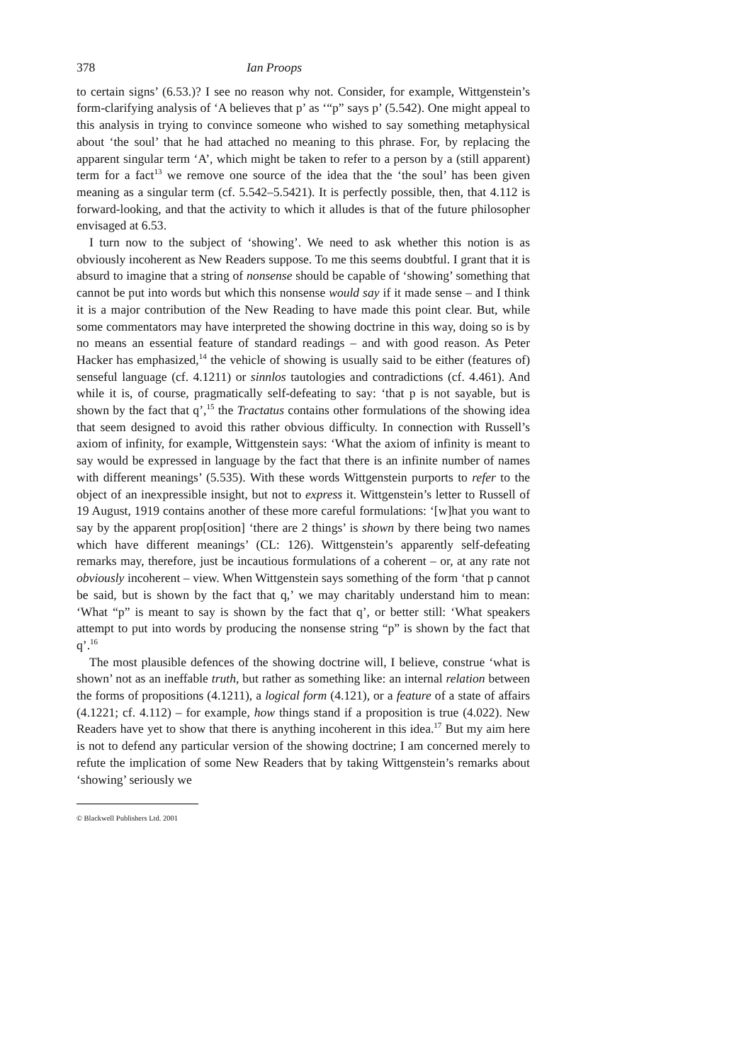378 Ian Proops
to certain signs’ (6.53.)? I see no reason why not. Consider, for example, Wittgenstein’s form-clarifying analysis of ‘A believes that p’ as ‘“p” says p’ (5.542). One might appeal to this analysis in trying to convince someone who wished to say something metaphysical about ‘the soul’ that he had attached no meaning to this phrase. For, by replacing the apparent singular term ‘A’, which might be taken to refer to a person by a (still apparent) term for a fact<sup>13</sup> we remove one source of the idea that the ‘the soul’ has been given meaning as a singular term (cf. 5.542–5.5421). It is perfectly possible, then, that 4.112 is forward-looking, and that the activity to which it alludes is that of the future philosopher envisaged at 6.53.
I turn now to the subject of ‘showing’. We need to ask whether this notion is as obviously incoherent as New Readers suppose. To me this seems doubtful. I grant that it is absurd to imagine that a string of nonsense should be capable of ‘showing’ something that cannot be put into words but which this nonsense would say if it made sense – and I think it is a major contribution of the New Reading to have made this point clear. But, while some commentators may have interpreted the showing doctrine in this way, doing so is by no means an essential feature of standard readings – and with good reason. As Peter Hacker has emphasized,<sup>14</sup> the vehicle of showing is usually said to be either (features of) senseful language (cf. 4.1211) or sinnlos tautologies and contradictions (cf. 4.461). And while it is, of course, pragmatically self-defeating to say: ‘that p is not sayable, but is shown by the fact that q’,<sup>15</sup> the Tractatus contains other formulations of the showing idea that seem designed to avoid this rather obvious difficulty. In connection with Russell’s axiom of infinity, for example, Wittgenstein says: ‘What the axiom of infinity is meant to say would be expressed in language by the fact that there is an infinite number of names with different meanings’ (5.535). With these words Wittgenstein purports to refer to the object of an inexpressible insight, but not to express it. Wittgenstein’s letter to Russell of 19 August, 1919 contains another of these more careful formulations: ‘[w]hat you want to say by the apparent prop[osition] ‘there are 2 things’ is shown by there being two names which have different meanings’ (CL: 126). Wittgenstein’s apparently self-defeating remarks may, therefore, just be incautious formulations of a coherent – or, at any rate not obviously incoherent – view. When Wittgenstein says something of the form ‘that p cannot be said, but is shown by the fact that q,’ we may charitably understand him to mean: ‘What “p” is meant to say is shown by the fact that q’, or better still: ‘What speakers attempt to put into words by producing the nonsense string “p” is shown by the fact that q’.<sup>16</sup>
The most plausible defences of the showing doctrine will, I believe, construe ‘what is shown’ not as an ineffable truth, but rather as something like: an internal relation between the forms of propositions (4.1211), a logical form (4.121), or a feature of a state of affairs (4.1221; cf. 4.112) – for example, how things stand if a proposition is true (4.022). New Readers have yet to show that there is anything incoherent in this idea.<sup>17</sup> But my aim here is not to defend any particular version of the showing doctrine; I am concerned merely to refute the implication of some New Readers that by taking Wittgenstein’s remarks about ‘showing’ seriously we
© Blackwell Publishers Ltd. 2001